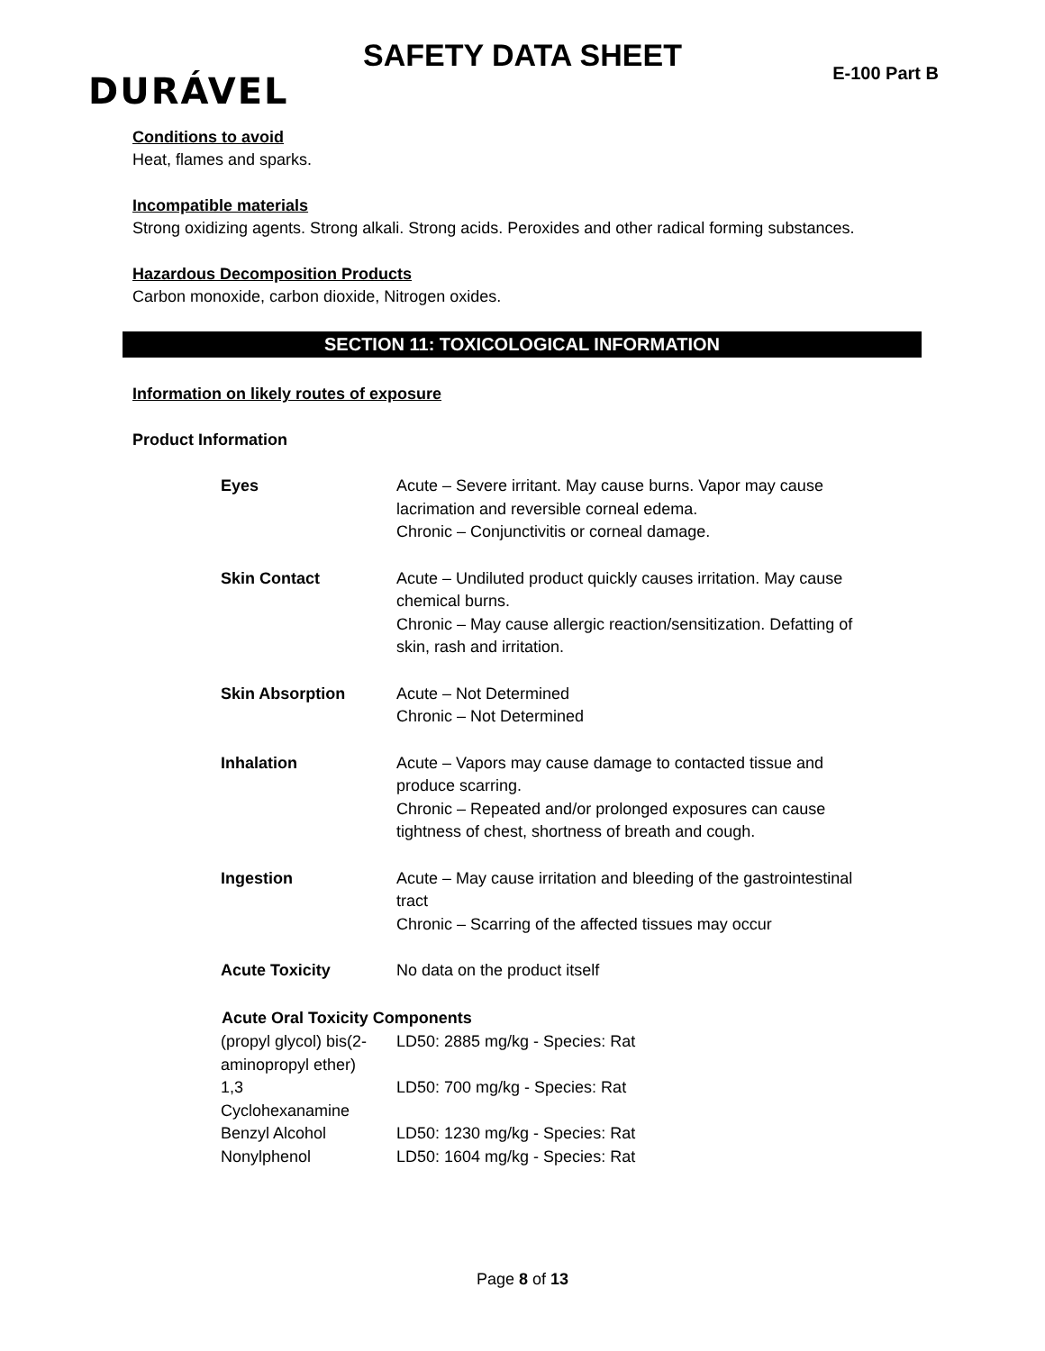SAFETY DATA SHEET
E-100 Part B DURÁVEL
Conditions to avoid
Heat, flames and sparks.
Incompatible materials
Strong oxidizing agents. Strong alkali. Strong acids. Peroxides and other radical forming substances.
Hazardous Decomposition Products
Carbon monoxide, carbon dioxide, Nitrogen oxides.
SECTION 11: TOXICOLOGICAL INFORMATION
Information on likely routes of exposure
Product Information
| Eyes | Acute – Severe irritant. May cause burns. Vapor may cause lacrimation and reversible corneal edema. Chronic – Conjunctivitis or corneal damage. |
| Skin Contact | Acute – Undiluted product quickly causes irritation. May cause chemical burns. Chronic – May cause allergic reaction/sensitization. Defatting of skin, rash and irritation. |
| Skin Absorption | Acute – Not Determined Chronic – Not Determined |
| Inhalation | Acute – Vapors may cause damage to contacted tissue and produce scarring. Chronic – Repeated and/or prolonged exposures can cause tightness of chest, shortness of breath and cough. |
| Ingestion | Acute – May cause irritation and bleeding of the gastrointestinal tract Chronic – Scarring of the affected tissues may occur |
| Acute Toxicity | No data on the product itself |
| Acute Oral Toxicity Components | |
| (propyl glycol) bis(2- aminopropyl ether) | LD50: 2885 mg/kg - Species: Rat |
| 1,3 Cyclohexanamine | LD50: 700 mg/kg - Species: Rat |
| Benzyl Alcohol | LD50: 1230 mg/kg - Species: Rat |
| Nonylphenol | LD50: 1604 mg/kg - Species: Rat |
Page 8 of 13